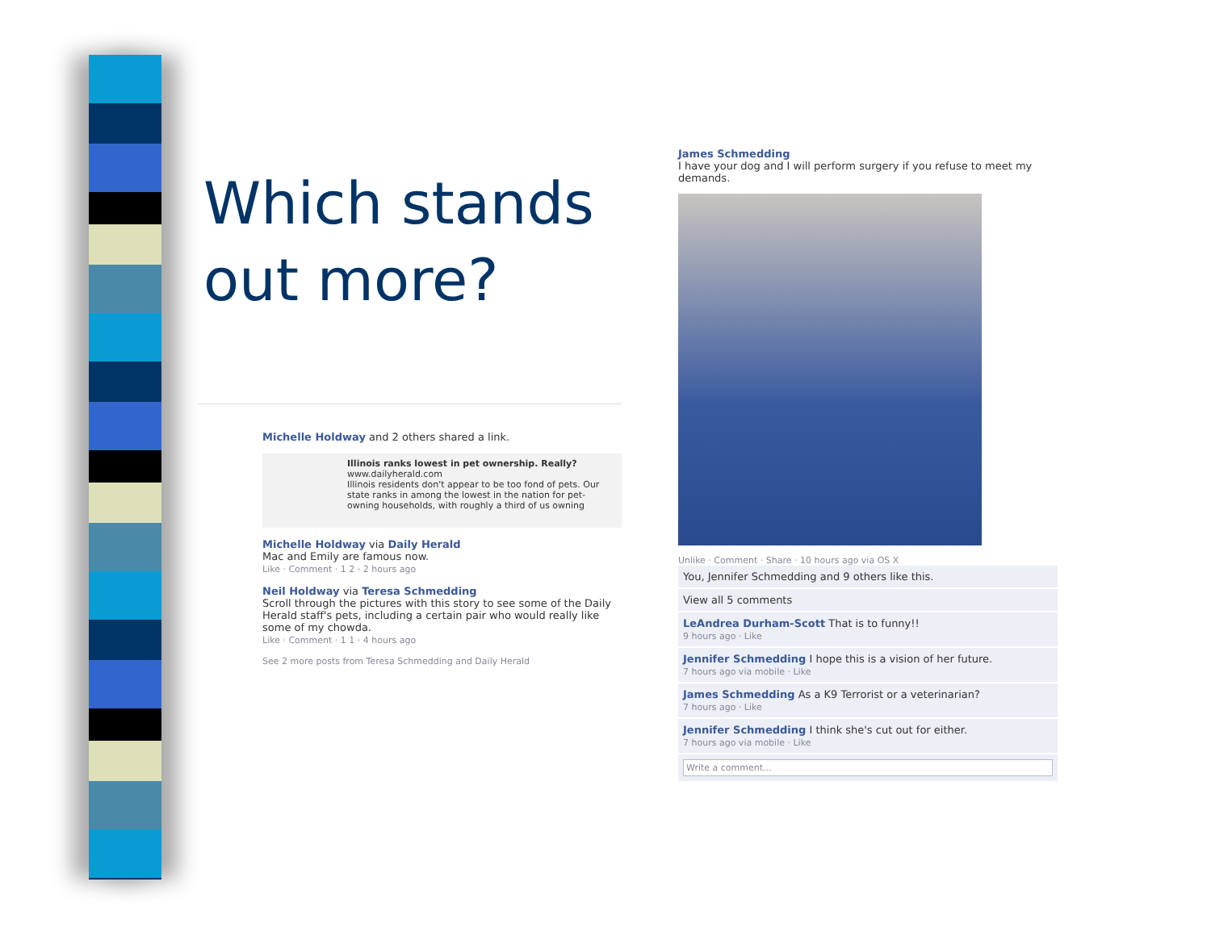Which stands
out more?
Michelle Holdway and 2 others shared a link.
Illinois ranks lowest in pet ownership. Really?
www.dailyherald.com
Illinois residents don't appear to be too fond of pets. Our state ranks in among the lowest in the nation for pet-owning households, with roughly a third of us owning
Michelle Holdway via Daily Herald
Mac and Emily are famous now.
Like · Comment · 1 2 · 2 hours ago
Neil Holdway via Teresa Schmedding
Scroll through the pictures with this story to see some of the Daily Herald staff's pets, including a certain pair who would really like some of my chowda.
Like · Comment · 1 1 · 4 hours ago
See 2 more posts from Teresa Schmedding and Daily Herald
James Schmedding
I have your dog and I will perform surgery if you refuse to meet my demands.
Unlike · Comment · Share · 10 hours ago via OS X
You, Jennifer Schmedding and 9 others like this.
View all 5 comments
LeAndrea Durham-Scott That is to funny!!
9 hours ago · Like
Jennifer Schmedding I hope this is a vision of her future.
7 hours ago via mobile · Like
James Schmedding As a K9 Terrorist or a veterinarian?
7 hours ago · Like
Jennifer Schmedding I think she's cut out for either.
7 hours ago via mobile · Like
Write a comment...